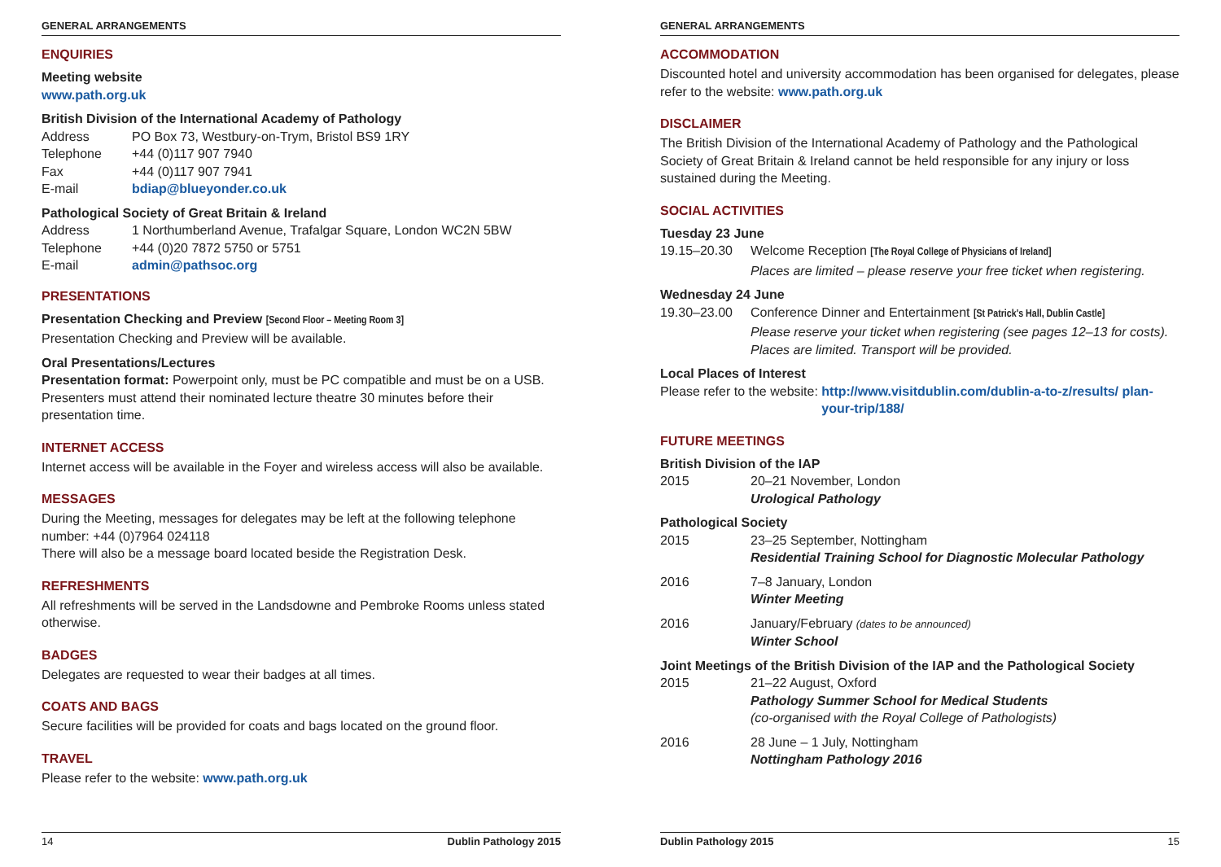GENERAL ARRANGEMENTS
ENQUIRIES
Meeting website
www.path.org.uk
British Division of the International Academy of Pathology
Address PO Box 73, Westbury-on-Trym, Bristol BS9 1RY
Telephone +44 (0)117 907 7940
Fax +44 (0)117 907 7941
E-mail bdiap@blueyonder.co.uk
Pathological Society of Great Britain & Ireland
Address 1 Northumberland Avenue, Trafalgar Square, London WC2N 5BW
Telephone +44 (0)20 7872 5750 or 5751
E-mail admin@pathsoc.org
PRESENTATIONS
Presentation Checking and Preview [Second Floor – Meeting Room 3]
Presentation Checking and Preview will be available.
Oral Presentations/Lectures
Presentation format: Powerpoint only, must be PC compatible and must be on a USB. Presenters must attend their nominated lecture theatre 30 minutes before their presentation time.
INTERNET ACCESS
Internet access will be available in the Foyer and wireless access will also be available.
MESSAGES
During the Meeting, messages for delegates may be left at the following telephone number: +44 (0)7964 024118
There will also be a message board located beside the Registration Desk.
REFRESHMENTS
All refreshments will be served in the Landsdowne and Pembroke Rooms unless stated otherwise.
BADGES
Delegates are requested to wear their badges at all times.
COATS AND BAGS
Secure facilities will be provided for coats and bags located on the ground floor.
TRAVEL
Please refer to the website: www.path.org.uk
14 Dublin Pathology 2015
GENERAL ARRANGEMENTS
ACCOMMODATION
Discounted hotel and university accommodation has been organised for delegates, please refer to the website: www.path.org.uk
DISCLAIMER
The British Division of the International Academy of Pathology and the Pathological Society of Great Britain & Ireland cannot be held responsible for any injury or loss sustained during the Meeting.
SOCIAL ACTIVITIES
Tuesday 23 June
19.15–20.30 Welcome Reception [The Royal College of Physicians of Ireland]
Places are limited – please reserve your free ticket when registering.
Wednesday 24 June
19.30–23.00 Conference Dinner and Entertainment [St Patrick's Hall, Dublin Castle]
Please reserve your ticket when registering (see pages 12–13 for costs). Places are limited. Transport will be provided.
Local Places of Interest
Please refer to the website: http://www.visitdublin.com/dublin-a-to-z/results/ plan-your-trip/188/
FUTURE MEETINGS
British Division of the IAP
2015 20–21 November, London
Urological Pathology
Pathological Society
2015 23–25 September, Nottingham
Residential Training School for Diagnostic Molecular Pathology
2016 7–8 January, London
Winter Meeting
2016 January/February (dates to be announced)
Winter School
Joint Meetings of the British Division of the IAP and the Pathological Society
2015 21–22 August, Oxford
Pathology Summer School for Medical Students
(co-organised with the Royal College of Pathologists)
2016 28 June – 1 July, Nottingham
Nottingham Pathology 2016
Dublin Pathology 2015 15